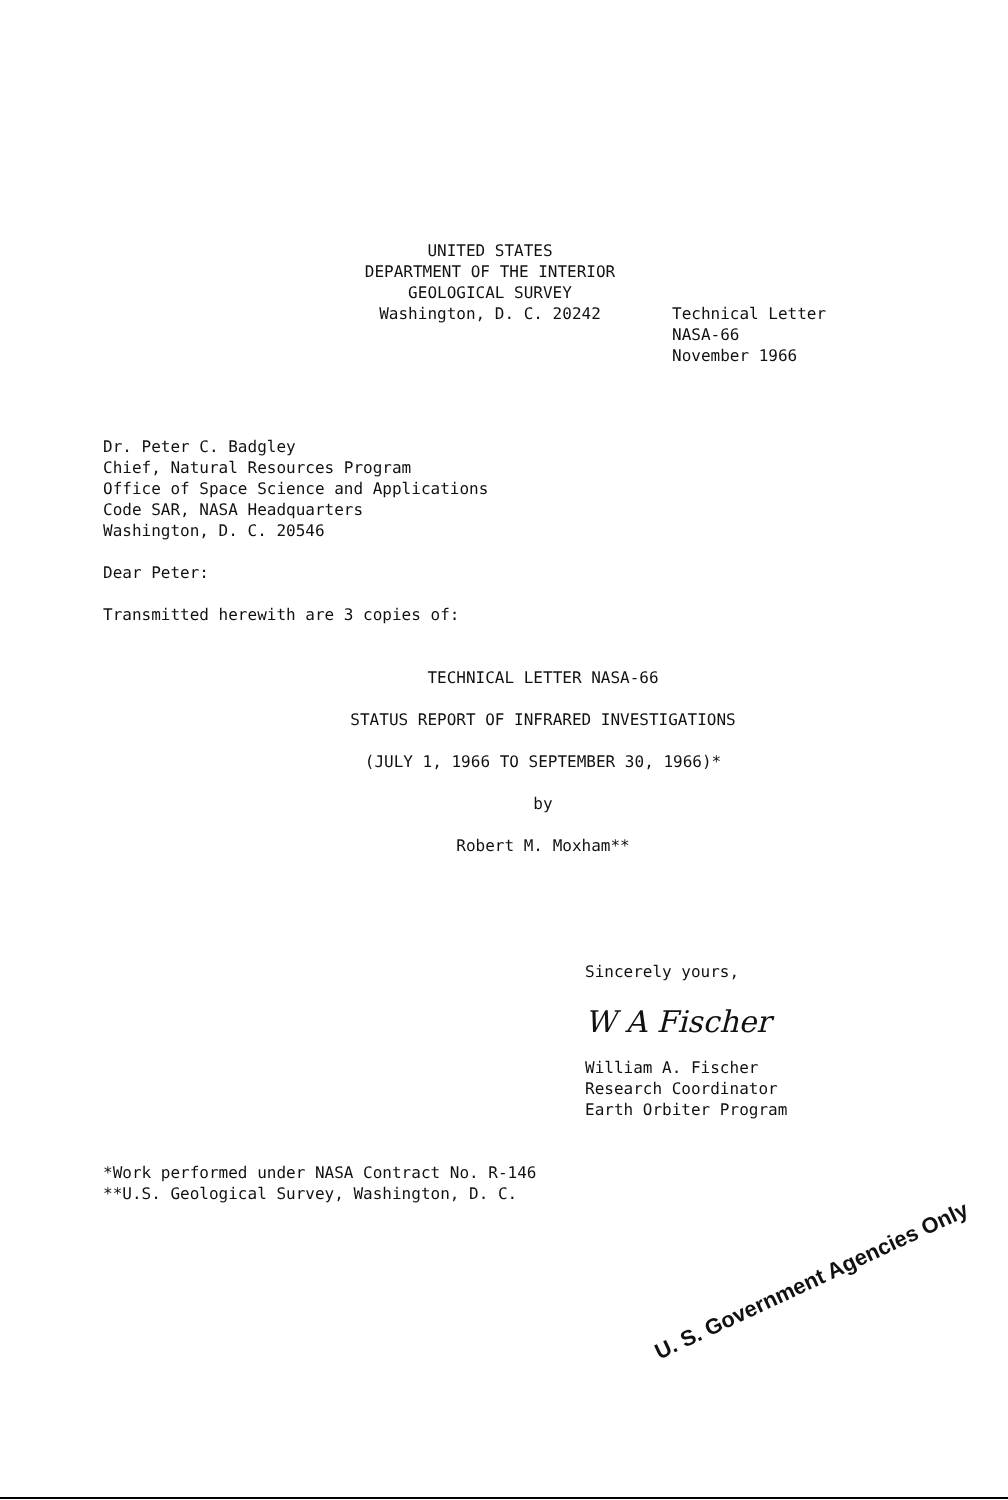UNITED STATES
DEPARTMENT OF THE INTERIOR
GEOLOGICAL SURVEY
Washington, D. C. 20242
Technical Letter
NASA-66
November 1966
Dr. Peter C. Badgley
Chief, Natural Resources Program
Office of Space Science and Applications
Code SAR, NASA Headquarters
Washington, D. C. 20546
Dear Peter:
Transmitted herewith are 3 copies of:
TECHNICAL LETTER NASA-66
STATUS REPORT OF INFRARED INVESTIGATIONS
(JULY 1, 1966 TO SEPTEMBER 30, 1966)*
by
Robert M. Moxham**
Sincerely yours,
W A Fischer
William A. Fischer
Research Coordinator
Earth Orbiter Program
*Work performed under NASA Contract No. R-146
**U.S. Geological Survey, Washington, D. C.
U. S. Government Agencies Only